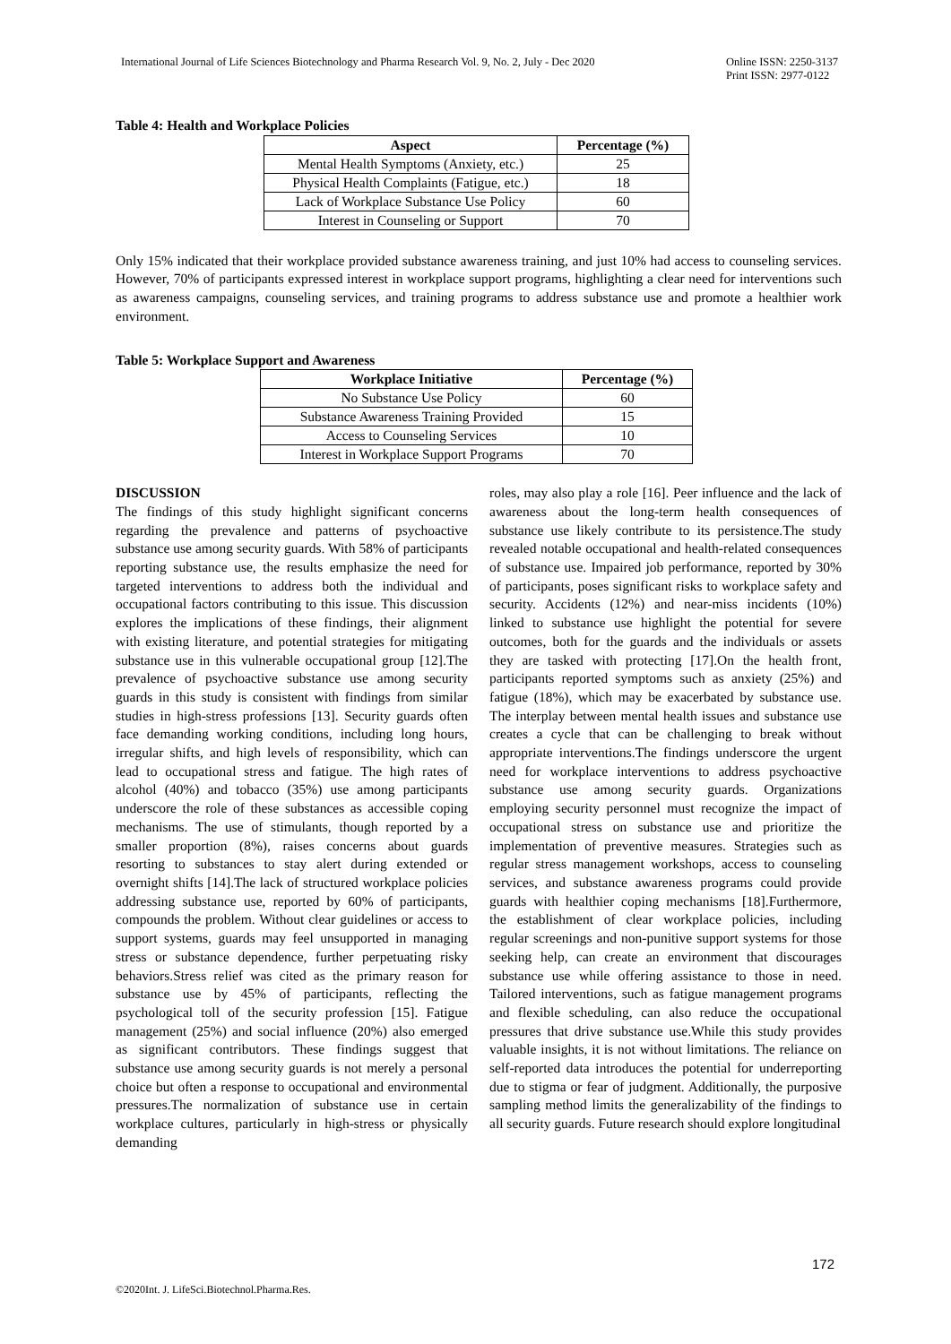International Journal of Life Sciences Biotechnology and Pharma Research Vol. 9, No. 2, July - Dec 2020 Online ISSN: 2250-3137
Print ISSN: 2977-0122
Table 4: Health and Workplace Policies
| Aspect | Percentage (%) |
| --- | --- |
| Mental Health Symptoms (Anxiety, etc.) | 25 |
| Physical Health Complaints (Fatigue, etc.) | 18 |
| Lack of Workplace Substance Use Policy | 60 |
| Interest in Counseling or Support | 70 |
Only 15% indicated that their workplace provided substance awareness training, and just 10% had access to counseling services. However, 70% of participants expressed interest in workplace support programs, highlighting a clear need for interventions such as awareness campaigns, counseling services, and training programs to address substance use and promote a healthier work environment.
Table 5: Workplace Support and Awareness
| Workplace Initiative | Percentage (%) |
| --- | --- |
| No Substance Use Policy | 60 |
| Substance Awareness Training Provided | 15 |
| Access to Counseling Services | 10 |
| Interest in Workplace Support Programs | 70 |
DISCUSSION
The findings of this study highlight significant concerns regarding the prevalence and patterns of psychoactive substance use among security guards. With 58% of participants reporting substance use, the results emphasize the need for targeted interventions to address both the individual and occupational factors contributing to this issue. This discussion explores the implications of these findings, their alignment with existing literature, and potential strategies for mitigating substance use in this vulnerable occupational group [12].The prevalence of psychoactive substance use among security guards in this study is consistent with findings from similar studies in high-stress professions [13]. Security guards often face demanding working conditions, including long hours, irregular shifts, and high levels of responsibility, which can lead to occupational stress and fatigue. The high rates of alcohol (40%) and tobacco (35%) use among participants underscore the role of these substances as accessible coping mechanisms. The use of stimulants, though reported by a smaller proportion (8%), raises concerns about guards resorting to substances to stay alert during extended or overnight shifts [14].The lack of structured workplace policies addressing substance use, reported by 60% of participants, compounds the problem. Without clear guidelines or access to support systems, guards may feel unsupported in managing stress or substance dependence, further perpetuating risky behaviors.Stress relief was cited as the primary reason for substance use by 45% of participants, reflecting the psychological toll of the security profession [15]. Fatigue management (25%) and social influence (20%) also emerged as significant contributors. These findings suggest that substance use among security guards is not merely a personal choice but often a response to occupational and environmental pressures.The normalization of substance use in certain workplace cultures, particularly in high-stress or physically demanding
roles, may also play a role [16]. Peer influence and the lack of awareness about the long-term health consequences of substance use likely contribute to its persistence.The study revealed notable occupational and health-related consequences of substance use. Impaired job performance, reported by 30% of participants, poses significant risks to workplace safety and security. Accidents (12%) and near-miss incidents (10%) linked to substance use highlight the potential for severe outcomes, both for the guards and the individuals or assets they are tasked with protecting [17].On the health front, participants reported symptoms such as anxiety (25%) and fatigue (18%), which may be exacerbated by substance use. The interplay between mental health issues and substance use creates a cycle that can be challenging to break without appropriate interventions.The findings underscore the urgent need for workplace interventions to address psychoactive substance use among security guards. Organizations employing security personnel must recognize the impact of occupational stress on substance use and prioritize the implementation of preventive measures. Strategies such as regular stress management workshops, access to counseling services, and substance awareness programs could provide guards with healthier coping mechanisms [18].Furthermore, the establishment of clear workplace policies, including regular screenings and non-punitive support systems for those seeking help, can create an environment that discourages substance use while offering assistance to those in need. Tailored interventions, such as fatigue management programs and flexible scheduling, can also reduce the occupational pressures that drive substance use.While this study provides valuable insights, it is not without limitations. The reliance on self-reported data introduces the potential for underreporting due to stigma or fear of judgment. Additionally, the purposive sampling method limits the generalizability of the findings to all security guards. Future research should explore longitudinal
172
©2020Int. J. LifeSci.Biotechnol.Pharma.Res.